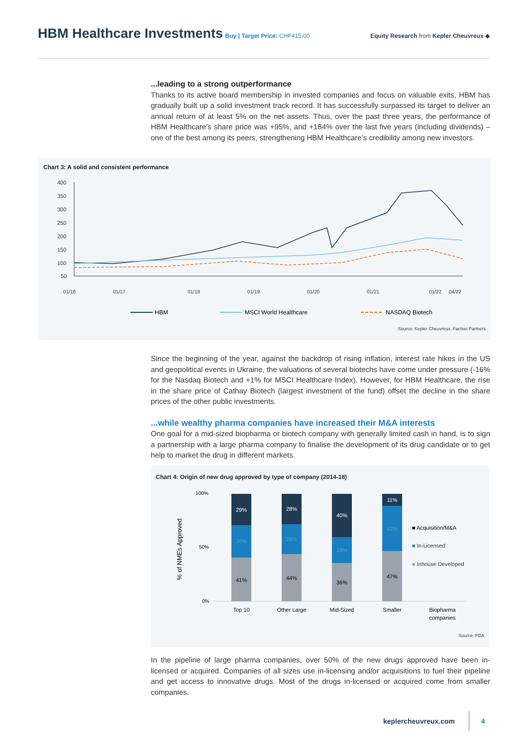HBM Healthcare Investments
Buy | Target Price: CHF415.00
Equity Research from Kepler Cheuvreux ◆
...leading to a strong outperformance
Thanks to its active board membership in invested companies and focus on valuable exits, HBM has gradually built up a solid investment track record. It has successfully surpassed its target to deliver an annual return of at least 5% on the net assets. Thus, over the past three years, the performance of HBM Healthcare’s share price was +95%, and +184% over the last five years (including dividends) – one of the best among its peers, strengthening HBM Healthcare’s credibility among new investors.
Chart 3: A solid and consistent performance
400
350
300
250
200
150
100
50
01/16
01/17
01/18
01/19
01/20
01/21
01/22
04/22
HBM
MSCI World Healthcare
NASDAQ Biotech
Source: Kepler Cheuvreux, Factset Partners
Since the beginning of the year, against the backdrop of rising inflation, interest rate hikes in the US and geopolitical events in Ukraine, the valuations of several biotechs have come under pressure (-16% for the Nasdaq Biotech and +1% for MSCI Healthcare Index). However, for HBM Healthcare, the rise in the share price of Cathay Biotech (largest investment of the fund) offset the decline in the share prices of the other public investments.
...while wealthy pharma companies have increased their M&A interests
One goal for a mid-sized biopharma or biotech company with generally limited cash in hand, is to sign a partnership with a large pharma company to finalise the development of its drug candidate or to get help to market the drug in different markets.
Chart 4: Origin of new drug approved by type of company (2014-18)
% of NMEs Approved
100%
50%
0%
29%
30%
41%
Top 10
28%
28%
44%
Other Large
40%
24%
36%
Mid-Sized
11%
42%
47%
Smaller
Biopharma
companies
■ Acquisition/M&A
■ In-Licensed
■ Inhouse Developed
Source: FDA
In the pipeline of large pharma companies, over 50% of the new drugs approved have been in-licensed or acquired. Companies of all sizes use in-licensing and/or acquisitions to fuel their pipeline and get access to innovative drugs. Most of the drugs in-licensed or acquired come from smaller companies.
keplercheuvreux.com 4